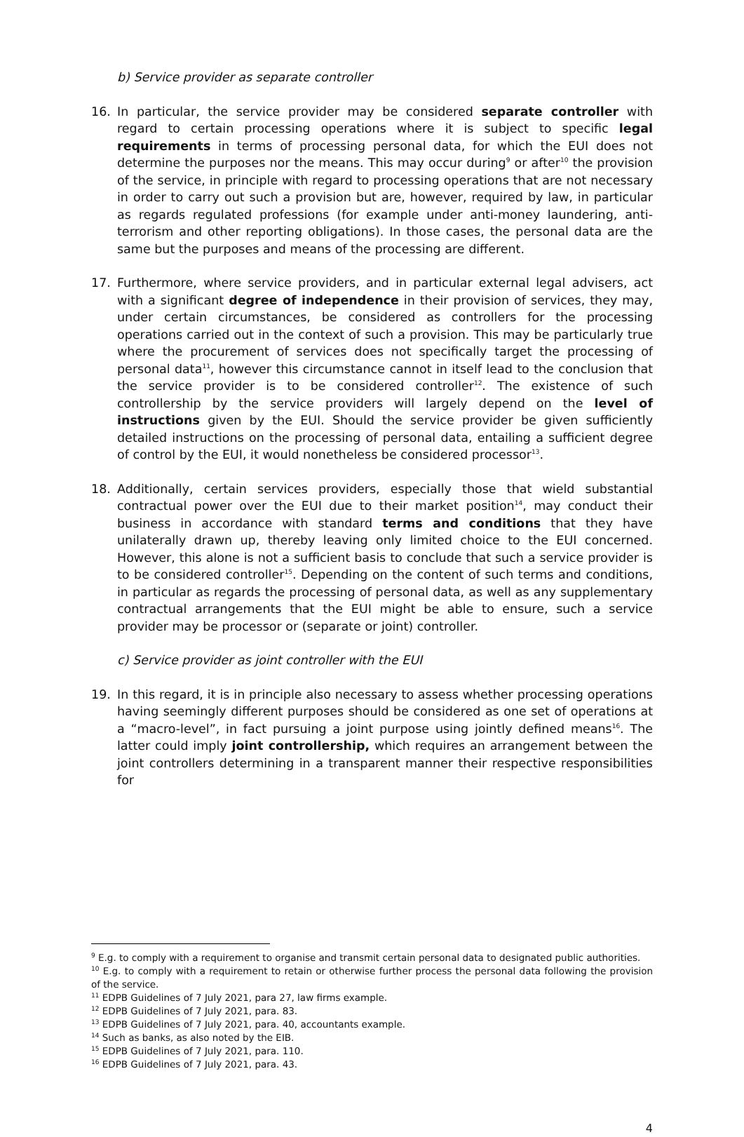b) Service provider as separate controller
16. In particular, the service provider may be considered separate controller with regard to certain processing operations where it is subject to specific legal requirements in terms of processing personal data, for which the EUI does not determine the purposes nor the means. This may occur during<sup>9</sup> or after<sup>10</sup> the provision of the service, in principle with regard to processing operations that are not necessary in order to carry out such a provision but are, however, required by law, in particular as regards regulated professions (for example under anti-money laundering, anti-terrorism and other reporting obligations). In those cases, the personal data are the same but the purposes and means of the processing are different.
17. Furthermore, where service providers, and in particular external legal advisers, act with a significant degree of independence in their provision of services, they may, under certain circumstances, be considered as controllers for the processing operations carried out in the context of such a provision. This may be particularly true where the procurement of services does not specifically target the processing of personal data<sup>11</sup>, however this circumstance cannot in itself lead to the conclusion that the service provider is to be considered controller<sup>12</sup>. The existence of such controllership by the service providers will largely depend on the level of instructions given by the EUI. Should the service provider be given sufficiently detailed instructions on the processing of personal data, entailing a sufficient degree of control by the EUI, it would nonetheless be considered processor<sup>13</sup>.
18. Additionally, certain services providers, especially those that wield substantial contractual power over the EUI due to their market position<sup>14</sup>, may conduct their business in accordance with standard terms and conditions that they have unilaterally drawn up, thereby leaving only limited choice to the EUI concerned. However, this alone is not a sufficient basis to conclude that such a service provider is to be considered controller<sup>15</sup>. Depending on the content of such terms and conditions, in particular as regards the processing of personal data, as well as any supplementary contractual arrangements that the EUI might be able to ensure, such a service provider may be processor or (separate or joint) controller.
c) Service provider as joint controller with the EUI
19. In this regard, it is in principle also necessary to assess whether processing operations having seemingly different purposes should be considered as one set of operations at a “macro-level”, in fact pursuing a joint purpose using jointly defined means<sup>16</sup>. The latter could imply joint controllership, which requires an arrangement between the joint controllers determining in a transparent manner their respective responsibilities for
<sup>9</sup> E.g. to comply with a requirement to organise and transmit certain personal data to designated public authorities.
<sup>10</sup> E.g. to comply with a requirement to retain or otherwise further process the personal data following the provision of the service.
<sup>11</sup> EDPB Guidelines of 7 July 2021, para 27, law firms example.
<sup>12</sup> EDPB Guidelines of 7 July 2021, para. 83.
<sup>13</sup> EDPB Guidelines of 7 July 2021, para. 40, accountants example.
<sup>14</sup> Such as banks, as also noted by the EIB.
<sup>15</sup> EDPB Guidelines of 7 July 2021, para. 110.
<sup>16</sup> EDPB Guidelines of 7 July 2021, para. 43.
4